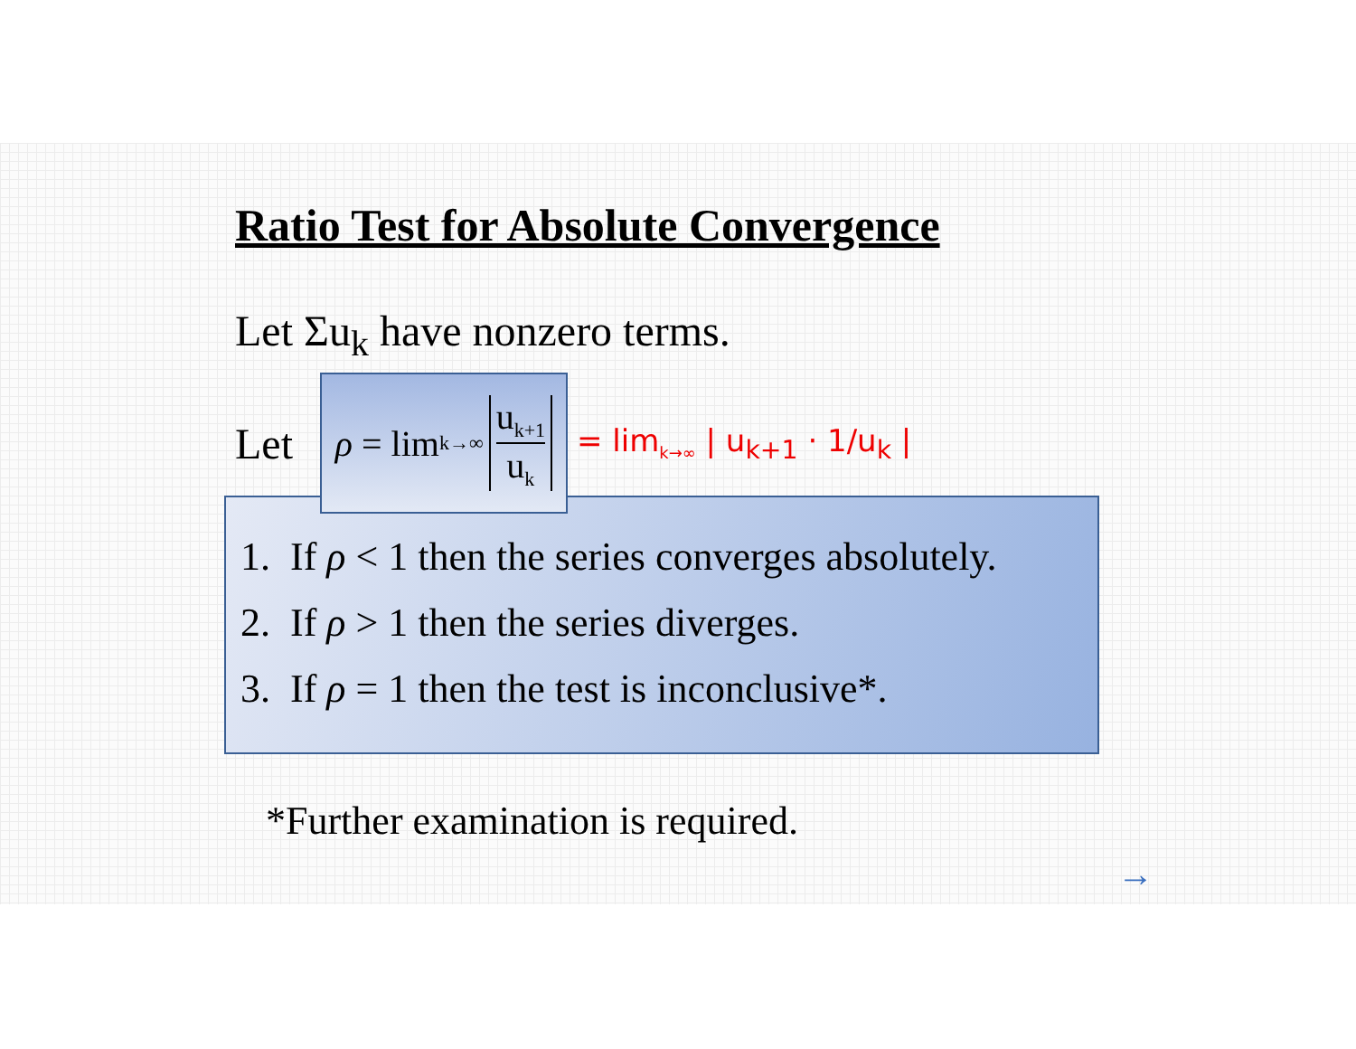Ratio Test for Absolute Convergence
Let Σu<sub>k</sub> have nonzero terms.
Let
ρ = lim<sub>k→∞</sub>
u<sub>k+1</sub>
u<sub>k</sub>
= lim<sub>k→∞</sub> | u<sub>k+1</sub> · 1/u<sub>k</sub> |
1. If ρ < 1 then the series converges absolutely.
2. If ρ > 1 then the series diverges.
3. If ρ = 1 then the test is inconclusive*.
*Further examination is required.
→